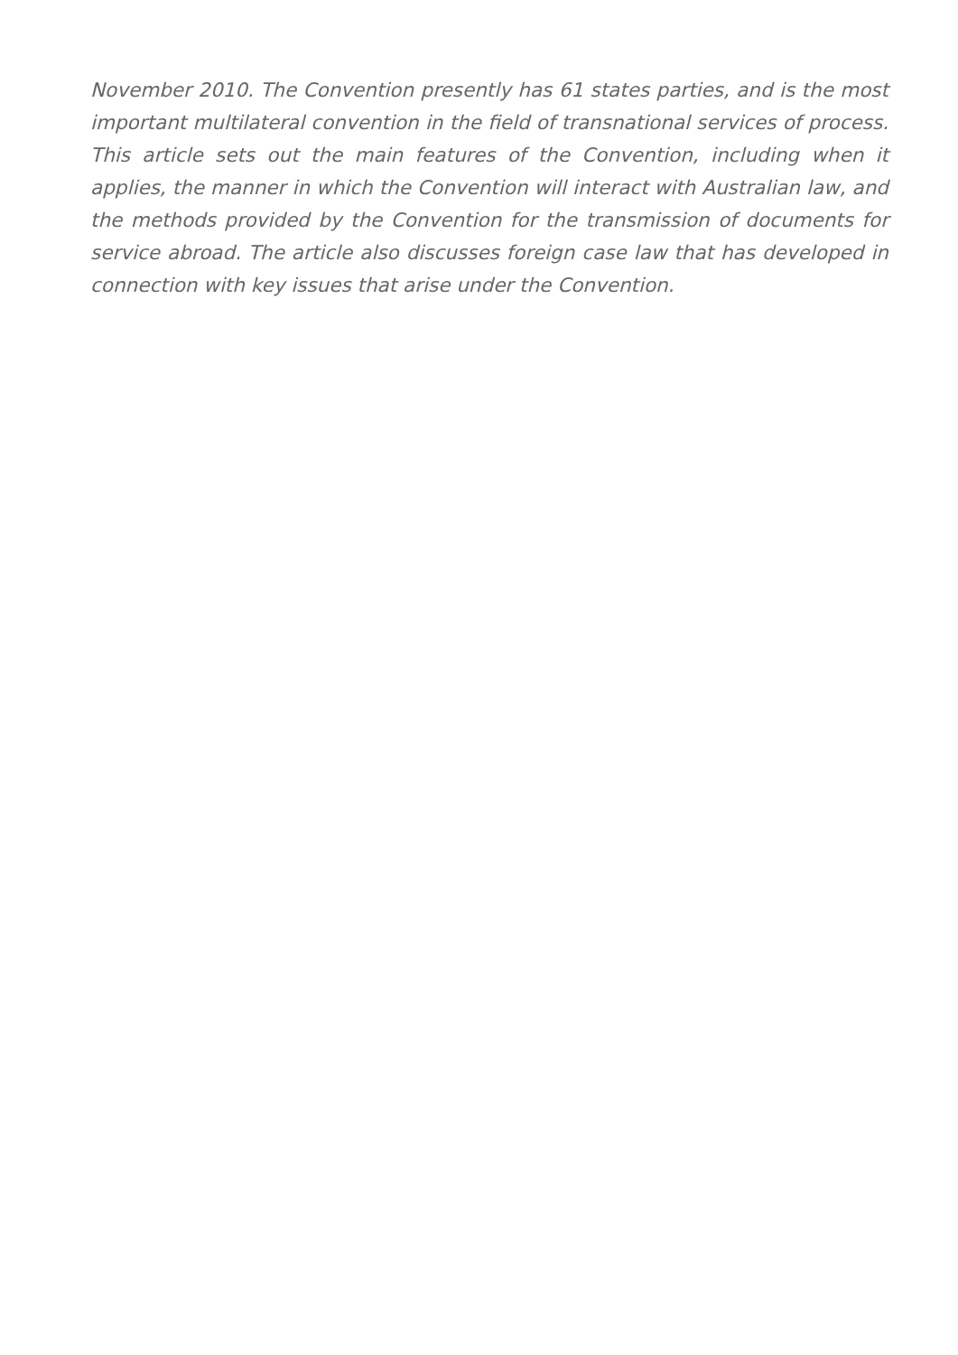November 2010. The Convention presently has 61 states parties, and is the most important multilateral convention in the field of transnational services of process. This article sets out the main features of the Convention, including when it applies, the manner in which the Convention will interact with Australian law, and the methods provided by the Convention for the transmission of documents for service abroad. The article also discusses foreign case law that has developed in connection with key issues that arise under the Convention.